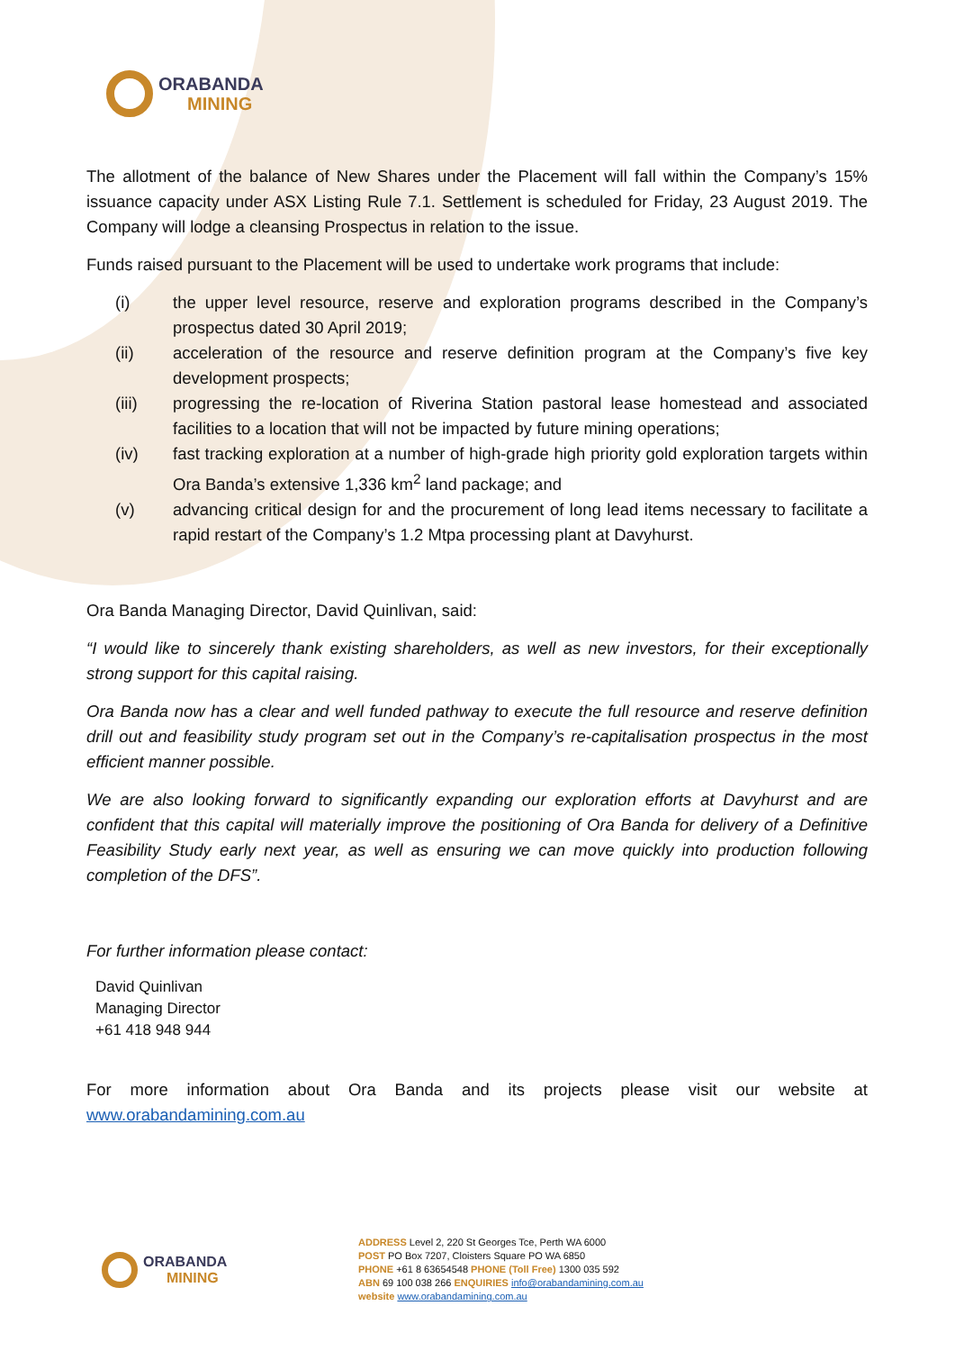ORABANDA
MINING
The allotment of the balance of New Shares under the Placement will fall within the Company’s 15% issuance capacity under ASX Listing Rule 7.1. Settlement is scheduled for Friday, 23 August 2019. The Company will lodge a cleansing Prospectus in relation to the issue.
Funds raised pursuant to the Placement will be used to undertake work programs that include:
(i) the upper level resource, reserve and exploration programs described in the Company’s prospectus dated 30 April 2019;
(ii) acceleration of the resource and reserve definition program at the Company’s five key development prospects;
(iii) progressing the re-location of Riverina Station pastoral lease homestead and associated facilities to a location that will not be impacted by future mining operations;
(iv) fast tracking exploration at a number of high-grade high priority gold exploration targets within Ora Banda’s extensive 1,336 km<sup>2</sup> land package; and
(v) advancing critical design for and the procurement of long lead items necessary to facilitate a rapid restart of the Company’s 1.2 Mtpa processing plant at Davyhurst.
Ora Banda Managing Director, David Quinlivan, said:
“I would like to sincerely thank existing shareholders, as well as new investors, for their exceptionally strong support for this capital raising.
Ora Banda now has a clear and well funded pathway to execute the full resource and reserve definition drill out and feasibility study program set out in the Company’s re-capitalisation prospectus in the most efficient manner possible.
We are also looking forward to significantly expanding our exploration efforts at Davyhurst and are confident that this capital will materially improve the positioning of Ora Banda for delivery of a Definitive Feasibility Study early next year, as well as ensuring we can move quickly into production following completion of the DFS”.
For further information please contact:
David Quinlivan
Managing Director
+61 418 948 944
For more information about Ora Banda and its projects please visit our website at www.orabandamining.com.au
ORABANDA
MINING
ADDRESS Level 2, 220 St Georges Tce, Perth WA 6000
POST PO Box 7207, Cloisters Square PO WA 6850
PHONE +61 8 63654548 PHONE (Toll Free) 1300 035 592
ABN 69 100 038 266 ENQUIRIES info@orabandamining.com.au
website www.orabandamining.com.au